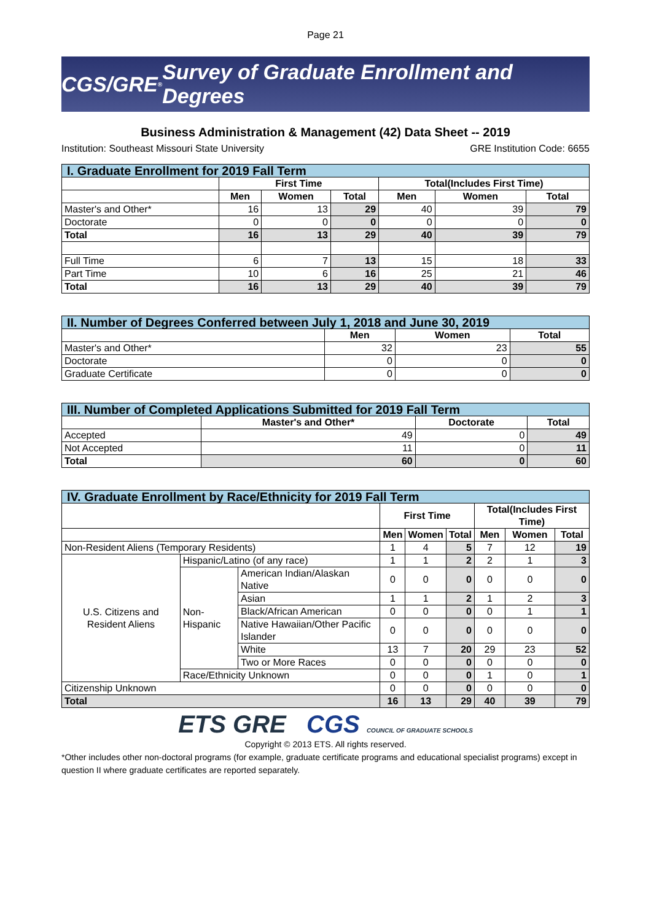Page 21
CGS/GRE<sup>®</sup> Survey of Graduate Enrollment and Degrees
Business Administration & Management (42) Data Sheet -- 2019
Institution: Southeast Missouri State University GRE Institution Code: 6655
| I. Graduate Enrollment for 2019 Fall Term | | | | | | |
| | First Time | | | Total(Includes First Time) | | |
| | Men | Women | Total | Men | Women | Total |
| Master's and Other* | 16 | 13 | 29 | 40 | 39 | 79 |
| Doctorate | 0 | 0 | 0 | 0 | 0 | 0 |
| Total | 16 | 13 | 29 | 40 | 39 | 79 |
| Full Time | 6 | 7 | 13 | 15 | 18 | 33 |
| Part Time | 10 | 6 | 16 | 25 | 21 | 46 |
| Total | 16 | 13 | 29 | 40 | 39 | 79 |
| II. Number of Degrees Conferred between July 1, 2018 and June 30, 2019 | | | |
| | Men | Women | Total |
| Master's and Other* | 32 | 23 | 55 |
| Doctorate | 0 | 0 | 0 |
| Graduate Certificate | 0 | 0 | 0 |
| III. Number of Completed Applications Submitted for 2019 Fall Term | | | |
| | Master's and Other* | Doctorate | Total |
| Accepted | 49 | 0 | 49 |
| Not Accepted | 11 | 0 | 11 |
| Total | 60 | 0 | 60 |
| IV. Graduate Enrollment by Race/Ethnicity for 2019 Fall Term | | | | | | | | |
| | | | First Time | | | Total(Includes First Time) | | |
| | | | Men | Women | Total | Men | Women | Total |
| Non-Resident Aliens (Temporary Residents) | | | 1 | 4 | 5 | 7 | 12 | 19 |
| U.S. Citizens and Resident Aliens | Hispanic/Latino (of any race) | | 1 | 1 | 2 | 2 | 1 | 3 |
| | Non-Hispanic | American Indian/Alaskan Native | 0 | 0 | 0 | 0 | 0 | 0 |
| | | Asian | 1 | 1 | 2 | 1 | 2 | 3 |
| | | Black/African American | 0 | 0 | 0 | 0 | 1 | 1 |
| | | Native Hawaiian/Other Pacific Islander | 0 | 0 | 0 | 0 | 0 | 0 |
| | | White | 13 | 7 | 20 | 29 | 23 | 52 |
| | | Two or More Races | 0 | 0 | 0 | 0 | 0 | 0 |
| | Race/Ethnicity Unknown | | 0 | 0 | 0 | 1 | 0 | 1 |
| Citizenship Unknown | | | 0 | 0 | 0 | 0 | 0 | 0 |
| Total | | | 16 | 13 | 29 | 40 | 39 | 79 |
ETS GRE CGS COUNCIL OF GRADUATE SCHOOLS
Copyright © 2013 ETS. All rights reserved.
*Other includes other non-doctoral programs (for example, graduate certificate programs and educational specialist programs) except in question II where graduate certificates are reported separately.